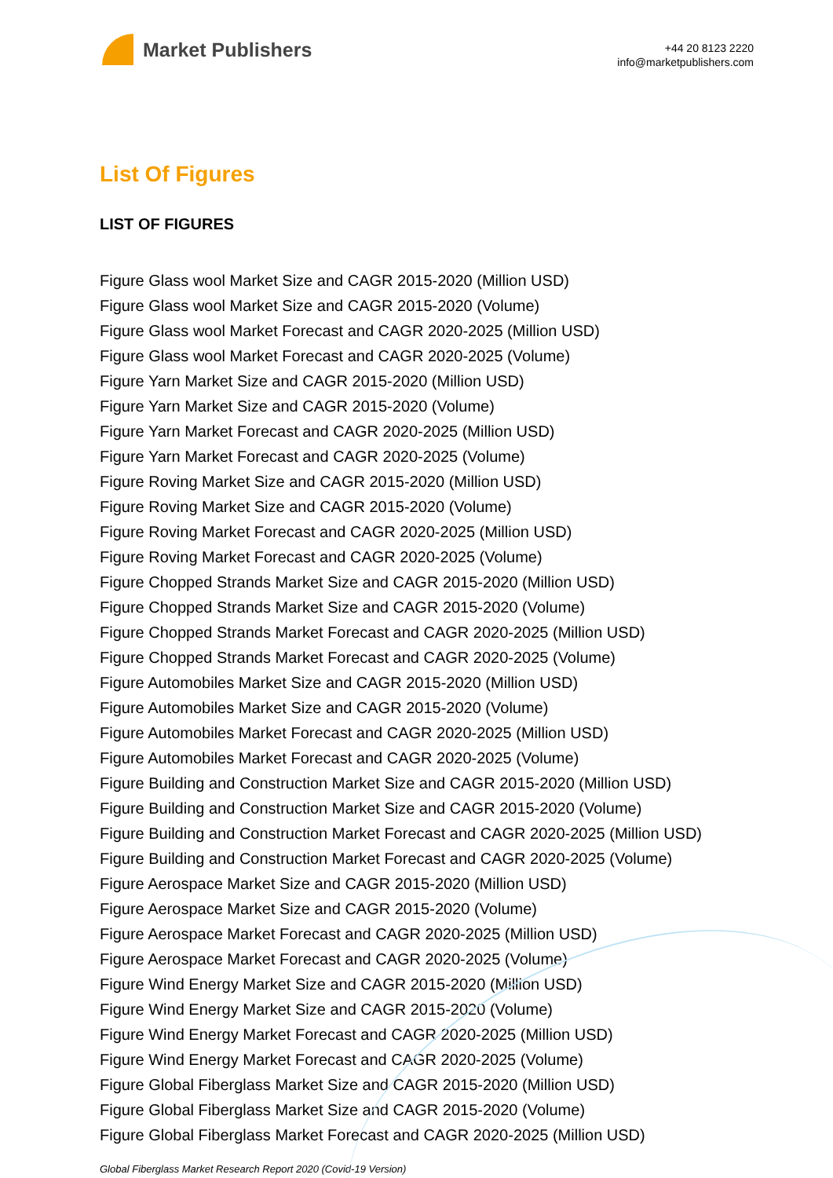Market Publishers
+44 20 8123 2220
info@marketpublishers.com
List Of Figures
LIST OF FIGURES
Figure Glass wool Market Size and CAGR 2015-2020 (Million USD)
Figure Glass wool Market Size and CAGR 2015-2020 (Volume)
Figure Glass wool Market Forecast and CAGR 2020-2025 (Million USD)
Figure Glass wool Market Forecast and CAGR 2020-2025 (Volume)
Figure Yarn Market Size and CAGR 2015-2020 (Million USD)
Figure Yarn Market Size and CAGR 2015-2020 (Volume)
Figure Yarn Market Forecast and CAGR 2020-2025 (Million USD)
Figure Yarn Market Forecast and CAGR 2020-2025 (Volume)
Figure Roving Market Size and CAGR 2015-2020 (Million USD)
Figure Roving Market Size and CAGR 2015-2020 (Volume)
Figure Roving Market Forecast and CAGR 2020-2025 (Million USD)
Figure Roving Market Forecast and CAGR 2020-2025 (Volume)
Figure Chopped Strands Market Size and CAGR 2015-2020 (Million USD)
Figure Chopped Strands Market Size and CAGR 2015-2020 (Volume)
Figure Chopped Strands Market Forecast and CAGR 2020-2025 (Million USD)
Figure Chopped Strands Market Forecast and CAGR 2020-2025 (Volume)
Figure Automobiles Market Size and CAGR 2015-2020 (Million USD)
Figure Automobiles Market Size and CAGR 2015-2020 (Volume)
Figure Automobiles Market Forecast and CAGR 2020-2025 (Million USD)
Figure Automobiles Market Forecast and CAGR 2020-2025 (Volume)
Figure Building and Construction Market Size and CAGR 2015-2020 (Million USD)
Figure Building and Construction Market Size and CAGR 2015-2020 (Volume)
Figure Building and Construction Market Forecast and CAGR 2020-2025 (Million USD)
Figure Building and Construction Market Forecast and CAGR 2020-2025 (Volume)
Figure Aerospace Market Size and CAGR 2015-2020 (Million USD)
Figure Aerospace Market Size and CAGR 2015-2020 (Volume)
Figure Aerospace Market Forecast and CAGR 2020-2025 (Million USD)
Figure Aerospace Market Forecast and CAGR 2020-2025 (Volume)
Figure Wind Energy Market Size and CAGR 2015-2020 (Million USD)
Figure Wind Energy Market Size and CAGR 2015-2020 (Volume)
Figure Wind Energy Market Forecast and CAGR 2020-2025 (Million USD)
Figure Wind Energy Market Forecast and CAGR 2020-2025 (Volume)
Figure Global Fiberglass Market Size and CAGR 2015-2020 (Million USD)
Figure Global Fiberglass Market Size and CAGR 2015-2020 (Volume)
Figure Global Fiberglass Market Forecast and CAGR 2020-2025 (Million USD)
Global Fiberglass Market Research Report 2020 (Covid-19 Version)